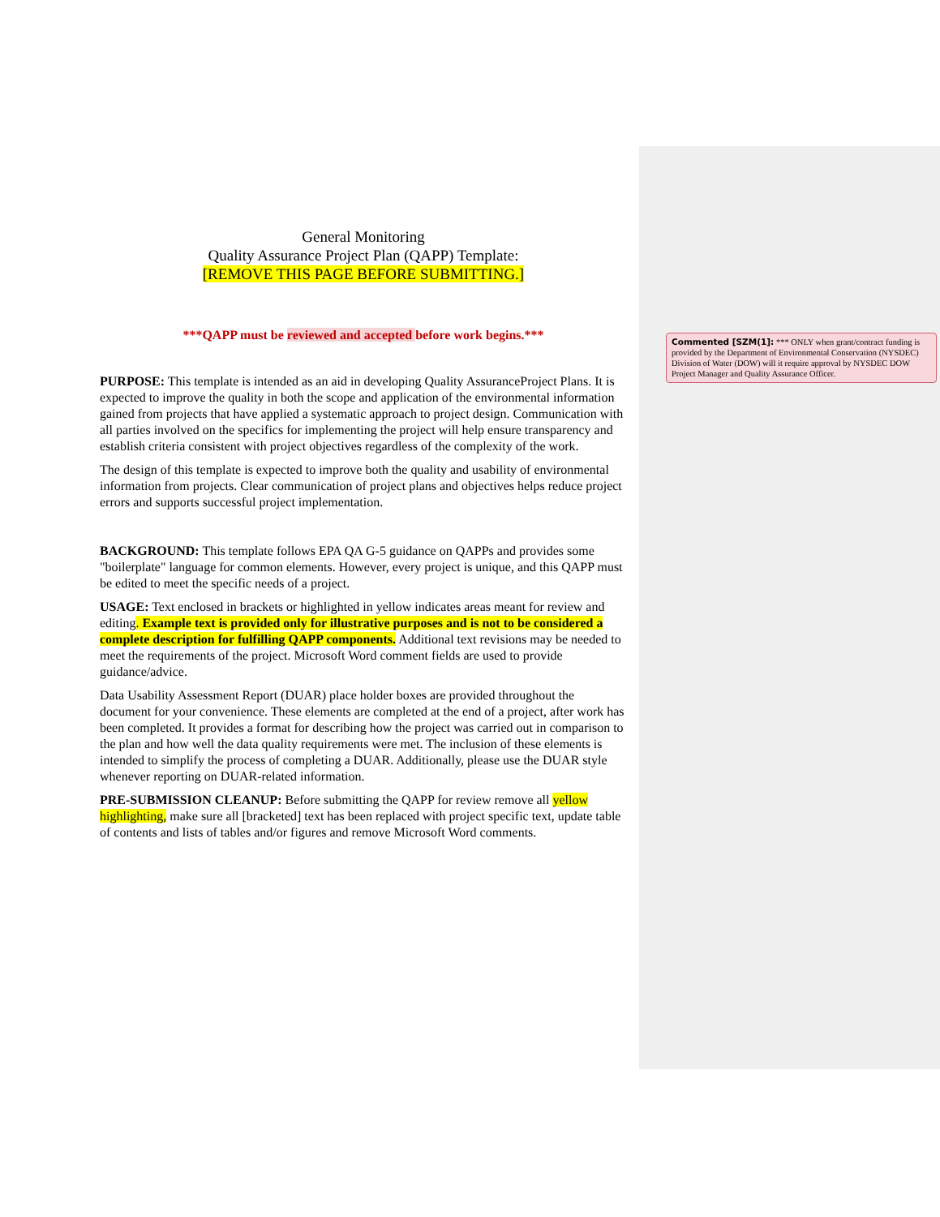General Monitoring
Quality Assurance Project Plan (QAPP) Template:
[REMOVE THIS PAGE BEFORE SUBMITTING.]
***QAPP must be reviewed and accepted before work begins.***
PURPOSE: This template is intended as an aid in developing Quality AssuranceProject Plans. It is expected to improve the quality in both the scope and application of the environmental information gained from projects that have applied a systematic approach to project design. Communication with all parties involved on the specifics for implementing the project will help ensure transparency and establish criteria consistent with project objectives regardless of the complexity of the work.
The design of this template is expected to improve both the quality and usability of environmental information from projects. Clear communication of project plans and objectives helps reduce project errors and supports successful project implementation.
BACKGROUND: This template follows EPA QA G-5 guidance on QAPPs and provides some "boilerplate" language for common elements. However, every project is unique, and this QAPP must be edited to meet the specific needs of a project.
USAGE: Text enclosed in brackets or highlighted in yellow indicates areas meant for review and editing. Example text is provided only for illustrative purposes and is not to be considered a complete description for fulfilling QAPP components. Additional text revisions may be needed to meet the requirements of the project. Microsoft Word comment fields are used to provide guidance/advice.
Data Usability Assessment Report (DUAR) place holder boxes are provided throughout the document for your convenience. These elements are completed at the end of a project, after work has been completed. It provides a format for describing how the project was carried out in comparison to the plan and how well the data quality requirements were met. The inclusion of these elements is intended to simplify the process of completing a DUAR. Additionally, please use the DUAR style whenever reporting on DUAR-related information.
PRE-SUBMISSION CLEANUP: Before submitting the QAPP for review remove all yellow highlighting, make sure all [bracketed] text has been replaced with project specific text, update table of contents and lists of tables and/or figures and remove Microsoft Word comments.
Commented [SZM(1]: *** ONLY when grant/contract funding is provided by the Department of Environmental Conservation (NYSDEC) Division of Water (DOW) will it require approval by NYSDEC DOW Project Manager and Quality Assurance Officer.